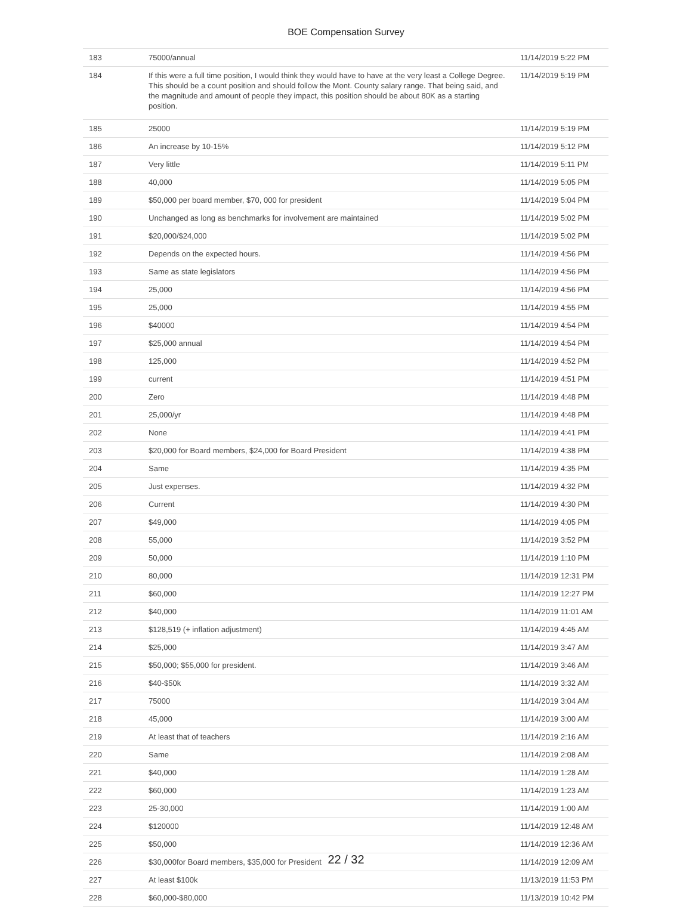BOE Compensation Survey
| 183 | 75000/annual | 11/14/2019 5:22 PM |
| 184 | If this were a full time position, I would think they would have to have at the very least a College Degree. This should be a count position and should follow the Mont. County salary range. That being said, and the magnitude and amount of people they impact, this position should be about 80K as a starting position. | 11/14/2019 5:19 PM |
| 185 | 25000 | 11/14/2019 5:19 PM |
| 186 | An increase by 10-15% | 11/14/2019 5:12 PM |
| 187 | Very little | 11/14/2019 5:11 PM |
| 188 | 40,000 | 11/14/2019 5:05 PM |
| 189 | $50,000 per board member, $70, 000 for president | 11/14/2019 5:04 PM |
| 190 | Unchanged as long as benchmarks for involvement are maintained | 11/14/2019 5:02 PM |
| 191 | $20,000/$24,000 | 11/14/2019 5:02 PM |
| 192 | Depends on the expected hours. | 11/14/2019 4:56 PM |
| 193 | Same as state legislators | 11/14/2019 4:56 PM |
| 194 | 25,000 | 11/14/2019 4:56 PM |
| 195 | 25,000 | 11/14/2019 4:55 PM |
| 196 | $40000 | 11/14/2019 4:54 PM |
| 197 | $25,000 annual | 11/14/2019 4:54 PM |
| 198 | 125,000 | 11/14/2019 4:52 PM |
| 199 | current | 11/14/2019 4:51 PM |
| 200 | Zero | 11/14/2019 4:48 PM |
| 201 | 25,000/yr | 11/14/2019 4:48 PM |
| 202 | None | 11/14/2019 4:41 PM |
| 203 | $20,000 for Board members, $24,000 for Board President | 11/14/2019 4:38 PM |
| 204 | Same | 11/14/2019 4:35 PM |
| 205 | Just expenses. | 11/14/2019 4:32 PM |
| 206 | Current | 11/14/2019 4:30 PM |
| 207 | $49,000 | 11/14/2019 4:05 PM |
| 208 | 55,000 | 11/14/2019 3:52 PM |
| 209 | 50,000 | 11/14/2019 1:10 PM |
| 210 | 80,000 | 11/14/2019 12:31 PM |
| 211 | $60,000 | 11/14/2019 12:27 PM |
| 212 | $40,000 | 11/14/2019 11:01 AM |
| 213 | $128,519 (+ inflation adjustment) | 11/14/2019 4:45 AM |
| 214 | $25,000 | 11/14/2019 3:47 AM |
| 215 | $50,000; $55,000 for president. | 11/14/2019 3:46 AM |
| 216 | $40-$50k | 11/14/2019 3:32 AM |
| 217 | 75000 | 11/14/2019 3:04 AM |
| 218 | 45,000 | 11/14/2019 3:00 AM |
| 219 | At least that of teachers | 11/14/2019 2:16 AM |
| 220 | Same | 11/14/2019 2:08 AM |
| 221 | $40,000 | 11/14/2019 1:28 AM |
| 222 | $60,000 | 11/14/2019 1:23 AM |
| 223 | 25-30,000 | 11/14/2019 1:00 AM |
| 224 | $120000 | 11/14/2019 12:48 AM |
| 225 | $50,000 | 11/14/2019 12:36 AM |
| 226 | $30,000for Board members, $35,000 for President | 11/14/2019 12:09 AM |
| 227 | At least $100k | 11/13/2019 11:53 PM |
| 228 | $60,000-$80,000 | 11/13/2019 10:42 PM |
22 / 32